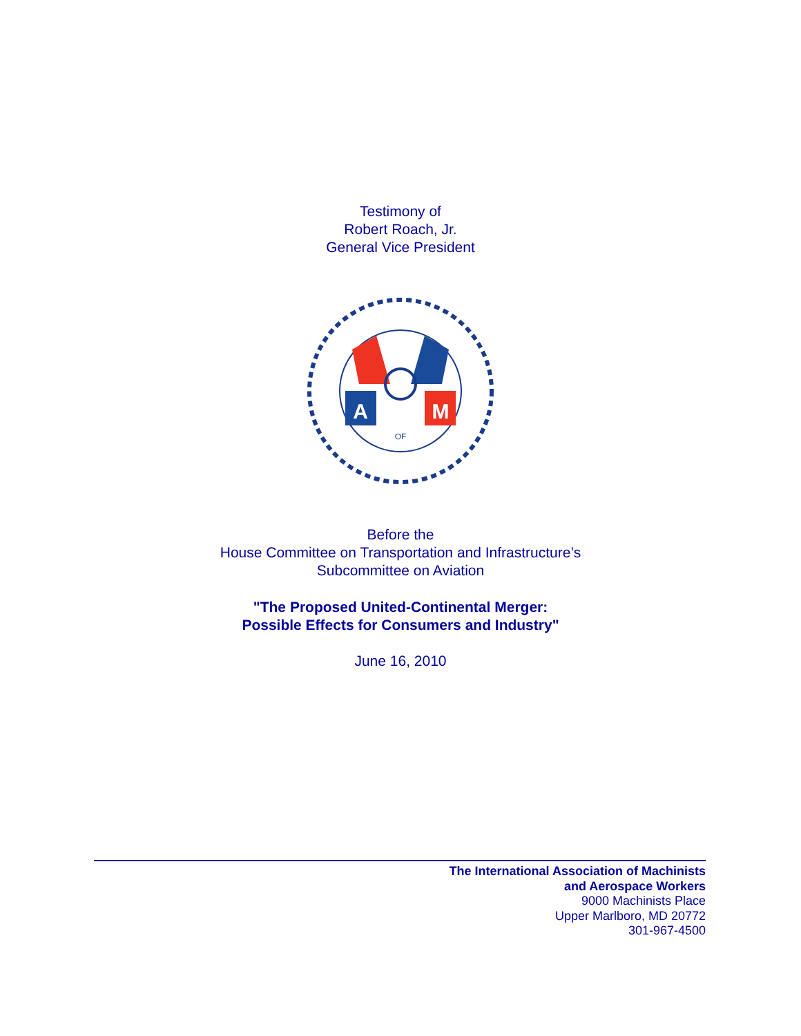Testimony of
Robert Roach, Jr.
General Vice President
A
M
OF
Before the
House Committee on Transportation and Infrastructure’s
Subcommittee on Aviation
"The Proposed United-Continental Merger:
Possible Effects for Consumers and Industry"
June 16, 2010
The International Association of Machinists
and Aerospace Workers
9000 Machinists Place
Upper Marlboro, MD 20772
301-967-4500